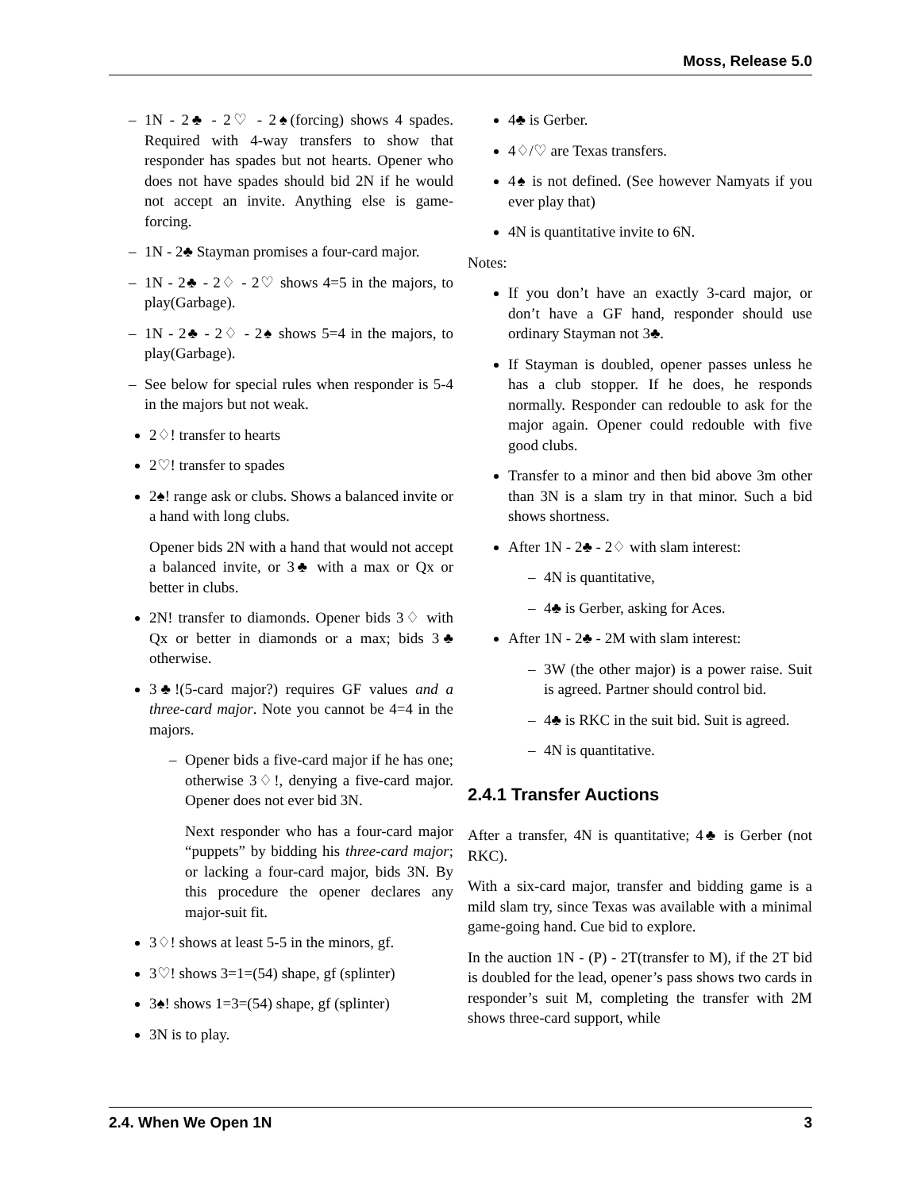Moss, Release 5.0
– 1N - 2♣ - 2♡ - 2♠(forcing) shows 4 spades. Required with 4-way transfers to show that responder has spades but not hearts. Opener who does not have spades should bid 2N if he would not accept an invite. Anything else is game-forcing.
– 1N - 2♣ Stayman promises a four-card major.
– 1N - 2♣ - 2♢ - 2♡ shows 4=5 in the majors, to play(Garbage).
– 1N - 2♣ - 2♢ - 2♠ shows 5=4 in the majors, to play(Garbage).
– See below for special rules when responder is 5-4 in the majors but not weak.
2♢! transfer to hearts
2♡! transfer to spades
2♠! range ask or clubs. Shows a balanced invite or a hand with long clubs.
Opener bids 2N with a hand that would not accept a balanced invite, or 3♣ with a max or Qx or better in clubs.
2N! transfer to diamonds. Opener bids 3♢ with Qx or better in diamonds or a max; bids 3♣ otherwise.
3♣!(5-card major?) requires GF values and a three-card major. Note you cannot be 4=4 in the majors.
– Opener bids a five-card major if he has one; otherwise 3♢!, denying a five-card major. Opener does not ever bid 3N.
Next responder who has a four-card major “puppets” by bidding his three-card major; or lacking a four-card major, bids 3N. By this procedure the opener declares any major-suit fit.
3♢! shows at least 5-5 in the minors, gf.
3♡! shows 3=1=(54) shape, gf (splinter)
3♠! shows 1=3=(54) shape, gf (splinter)
3N is to play.
4♣ is Gerber.
4♢/♡ are Texas transfers.
4♠ is not defined. (See however Namyats if you ever play that)
4N is quantitative invite to 6N.
Notes:
If you don’t have an exactly 3-card major, or don’t have a GF hand, responder should use ordinary Stayman not 3♣.
If Stayman is doubled, opener passes unless he has a club stopper. If he does, he responds normally. Responder can redouble to ask for the major again. Opener could redouble with five good clubs.
Transfer to a minor and then bid above 3m other than 3N is a slam try in that minor. Such a bid shows shortness.
After 1N - 2♣ - 2♢ with slam interest:
– 4N is quantitative,
– 4♣ is Gerber, asking for Aces.
After 1N - 2♣ - 2M with slam interest:
– 3W (the other major) is a power raise. Suit is agreed. Partner should control bid.
– 4♣ is RKC in the suit bid. Suit is agreed.
– 4N is quantitative.
2.4.1 Transfer Auctions
After a transfer, 4N is quantitative; 4♣ is Gerber (not RKC).
With a six-card major, transfer and bidding game is a mild slam try, since Texas was available with a minimal game-going hand. Cue bid to explore.
In the auction 1N - (P) - 2T(transfer to M), if the 2T bid is doubled for the lead, opener’s pass shows two cards in responder’s suit M, completing the transfer with 2M shows three-card support, while
2.4. When We Open 1N 3